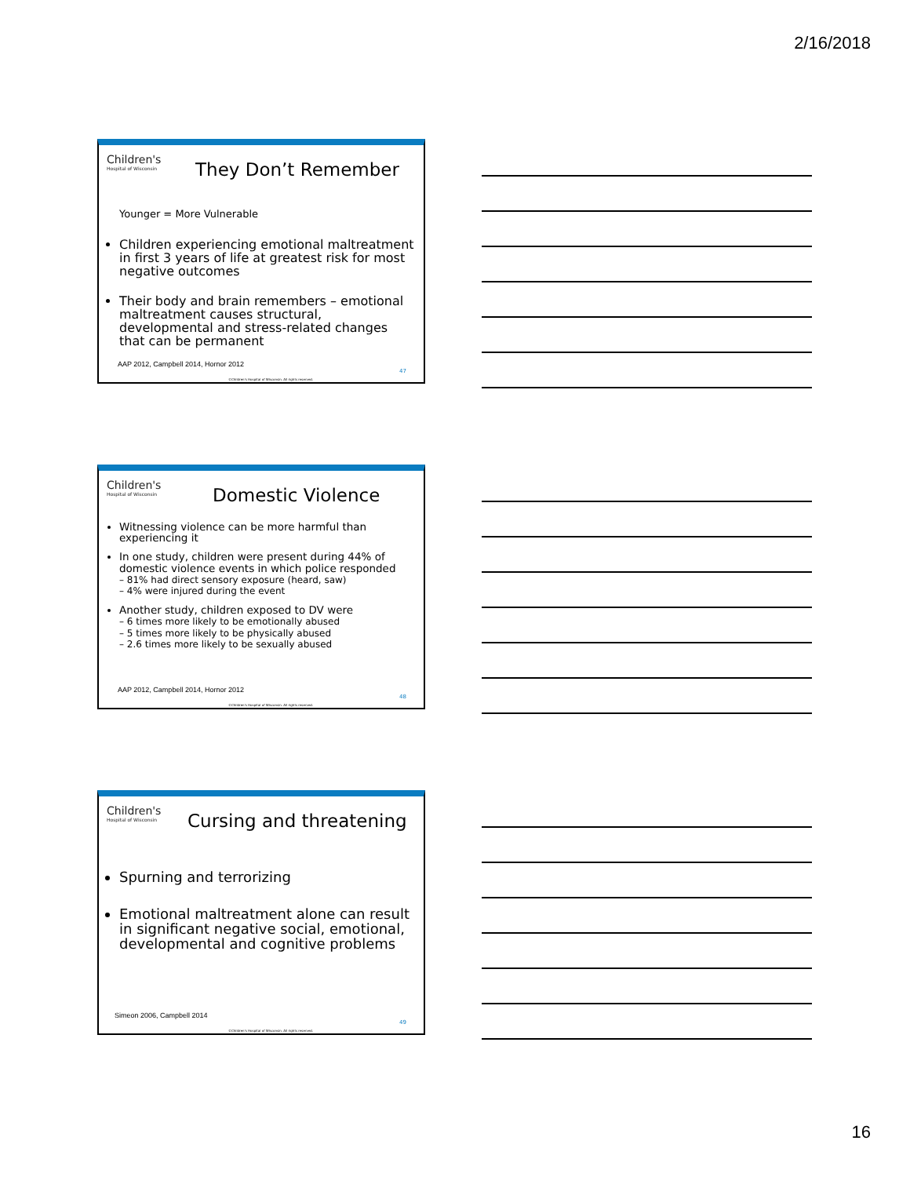2/16/2018
Children's Hospital of Wisconsin They Don’t Remember
Younger = More Vulnerable
Children experiencing emotional maltreatment in first 3 years of life at greatest risk for most negative outcomes
Their body and brain remembers – emotional maltreatment causes structural, developmental and stress-related changes that can be permanent
AAP 2012, Campbell 2014, Hornor 2012
47
©Children's Hospital of Wisconsin. All rights reserved.
Children's Hospital of Wisconsin Domestic Violence
Witnessing violence can be more harmful than experiencing it
In one study, children were present during 44% of domestic violence events in which police responded
– 81% had direct sensory exposure (heard, saw)
– 4% were injured during the event
Another study, children exposed to DV were
– 6 times more likely to be emotionally abused
– 5 times more likely to be physically abused
– 2.6 times more likely to be sexually abused
AAP 2012, Campbell 2014, Hornor 2012
48
©Children's Hospital of Wisconsin. All rights reserved.
Children's Hospital of Wisconsin Cursing and threatening
Spurning and terrorizing
Emotional maltreatment alone can result in significant negative social, emotional, developmental and cognitive problems
Simeon 2006, Campbell 2014
49
©Children's Hospital of Wisconsin. All rights reserved.
16